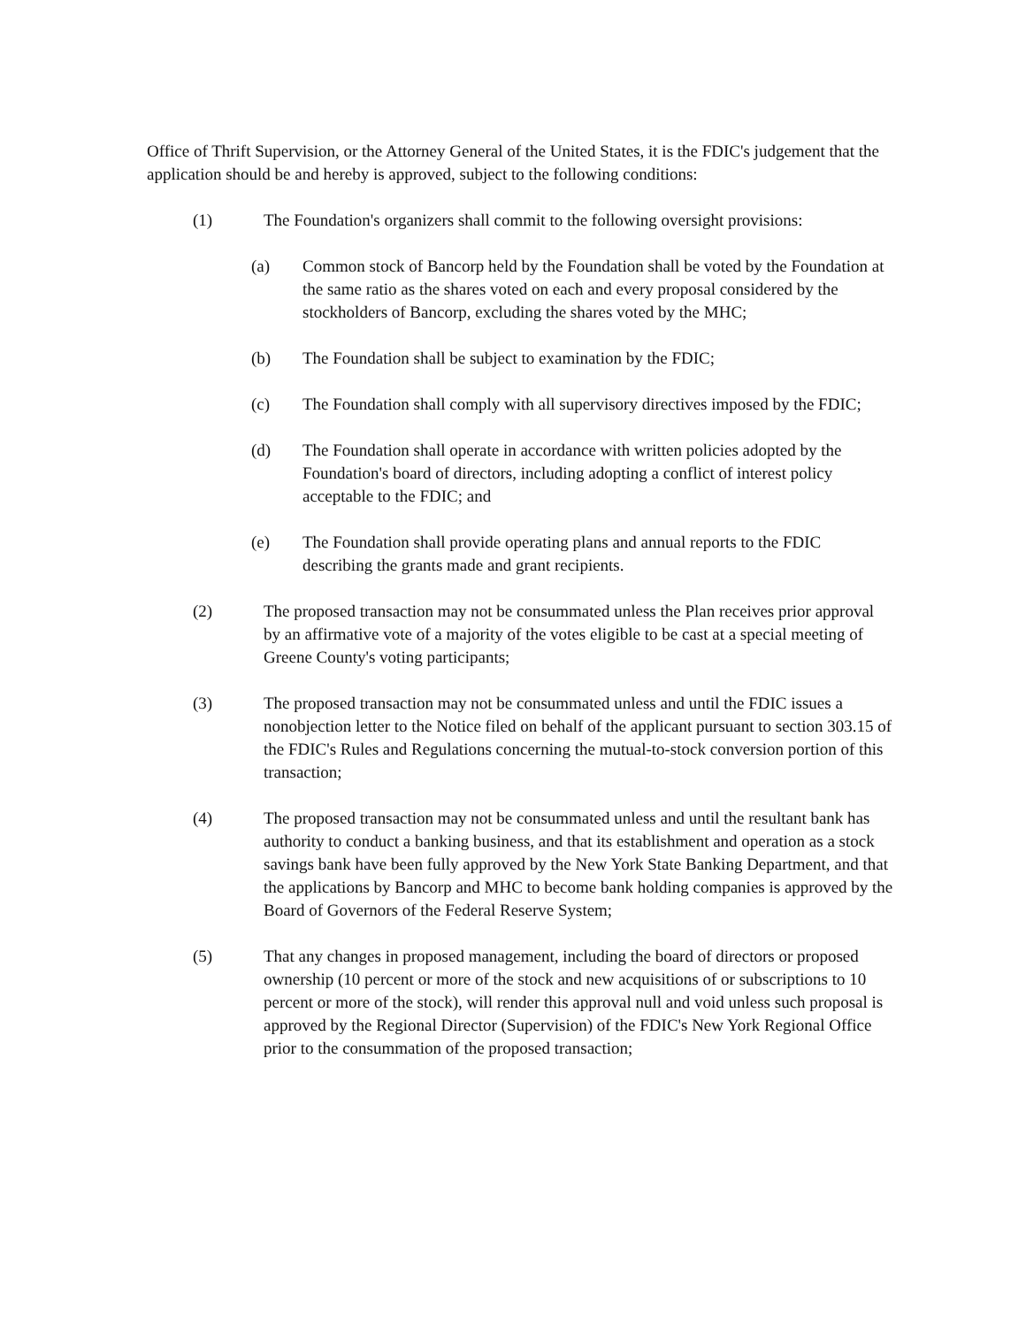Office of Thrift Supervision, or the Attorney General of the United States, it is the FDIC's judgement that the application should be and hereby is approved, subject to the following conditions:
(1) The Foundation's organizers shall commit to the following oversight provisions:
(a) Common stock of Bancorp held by the Foundation shall be voted by the Foundation at the same ratio as the shares voted on each and every proposal considered by the stockholders of Bancorp, excluding the shares voted by the MHC;
(b) The Foundation shall be subject to examination by the FDIC;
(c) The Foundation shall comply with all supervisory directives imposed by the FDIC;
(d) The Foundation shall operate in accordance with written policies adopted by the Foundation's board of directors, including adopting a conflict of interest policy acceptable to the FDIC; and
(e) The Foundation shall provide operating plans and annual reports to the FDIC describing the grants made and grant recipients.
(2) The proposed transaction may not be consummated unless the Plan receives prior approval by an affirmative vote of a majority of the votes eligible to be cast at a special meeting of Greene County's voting participants;
(3) The proposed transaction may not be consummated unless and until the FDIC issues a nonobjection letter to the Notice filed on behalf of the applicant pursuant to section 303.15 of the FDIC's Rules and Regulations concerning the mutual-to-stock conversion portion of this transaction;
(4) The proposed transaction may not be consummated unless and until the resultant bank has authority to conduct a banking business, and that its establishment and operation as a stock savings bank have been fully approved by the New York State Banking Department, and that the applications by Bancorp and MHC to become bank holding companies is approved by the Board of Governors of the Federal Reserve System;
(5) That any changes in proposed management, including the board of directors or proposed ownership (10 percent or more of the stock and new acquisitions of or subscriptions to 10 percent or more of the stock), will render this approval null and void unless such proposal is approved by the Regional Director (Supervision) of the FDIC's New York Regional Office prior to the consummation of the proposed transaction;